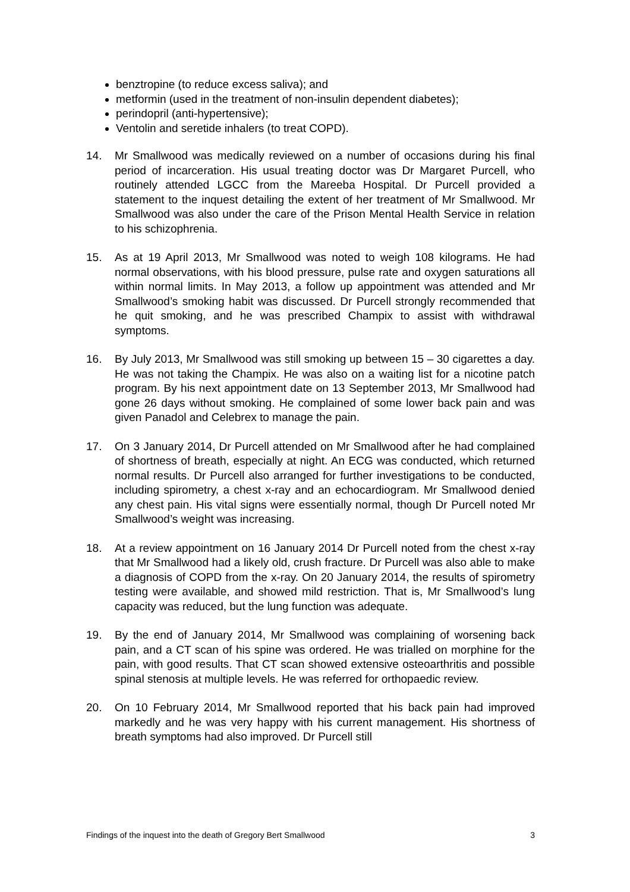benztropine (to reduce excess saliva); and
metformin (used in the treatment of non-insulin dependent diabetes);
perindopril (anti-hypertensive);
Ventolin and seretide inhalers (to treat COPD).
14. Mr Smallwood was medically reviewed on a number of occasions during his final period of incarceration. His usual treating doctor was Dr Margaret Purcell, who routinely attended LGCC from the Mareeba Hospital. Dr Purcell provided a statement to the inquest detailing the extent of her treatment of Mr Smallwood. Mr Smallwood was also under the care of the Prison Mental Health Service in relation to his schizophrenia.
15. As at 19 April 2013, Mr Smallwood was noted to weigh 108 kilograms. He had normal observations, with his blood pressure, pulse rate and oxygen saturations all within normal limits. In May 2013, a follow up appointment was attended and Mr Smallwood’s smoking habit was discussed. Dr Purcell strongly recommended that he quit smoking, and he was prescribed Champix to assist with withdrawal symptoms.
16. By July 2013, Mr Smallwood was still smoking up between 15 – 30 cigarettes a day. He was not taking the Champix. He was also on a waiting list for a nicotine patch program. By his next appointment date on 13 September 2013, Mr Smallwood had gone 26 days without smoking. He complained of some lower back pain and was given Panadol and Celebrex to manage the pain.
17. On 3 January 2014, Dr Purcell attended on Mr Smallwood after he had complained of shortness of breath, especially at night. An ECG was conducted, which returned normal results. Dr Purcell also arranged for further investigations to be conducted, including spirometry, a chest x-ray and an echocardiogram. Mr Smallwood denied any chest pain. His vital signs were essentially normal, though Dr Purcell noted Mr Smallwood’s weight was increasing.
18. At a review appointment on 16 January 2014 Dr Purcell noted from the chest x-ray that Mr Smallwood had a likely old, crush fracture. Dr Purcell was also able to make a diagnosis of COPD from the x-ray. On 20 January 2014, the results of spirometry testing were available, and showed mild restriction. That is, Mr Smallwood’s lung capacity was reduced, but the lung function was adequate.
19. By the end of January 2014, Mr Smallwood was complaining of worsening back pain, and a CT scan of his spine was ordered. He was trialled on morphine for the pain, with good results. That CT scan showed extensive osteoarthritis and possible spinal stenosis at multiple levels. He was referred for orthopaedic review.
20. On 10 February 2014, Mr Smallwood reported that his back pain had improved markedly and he was very happy with his current management. His shortness of breath symptoms had also improved. Dr Purcell still
Findings of the inquest into the death of Gregory Bert Smallwood 3